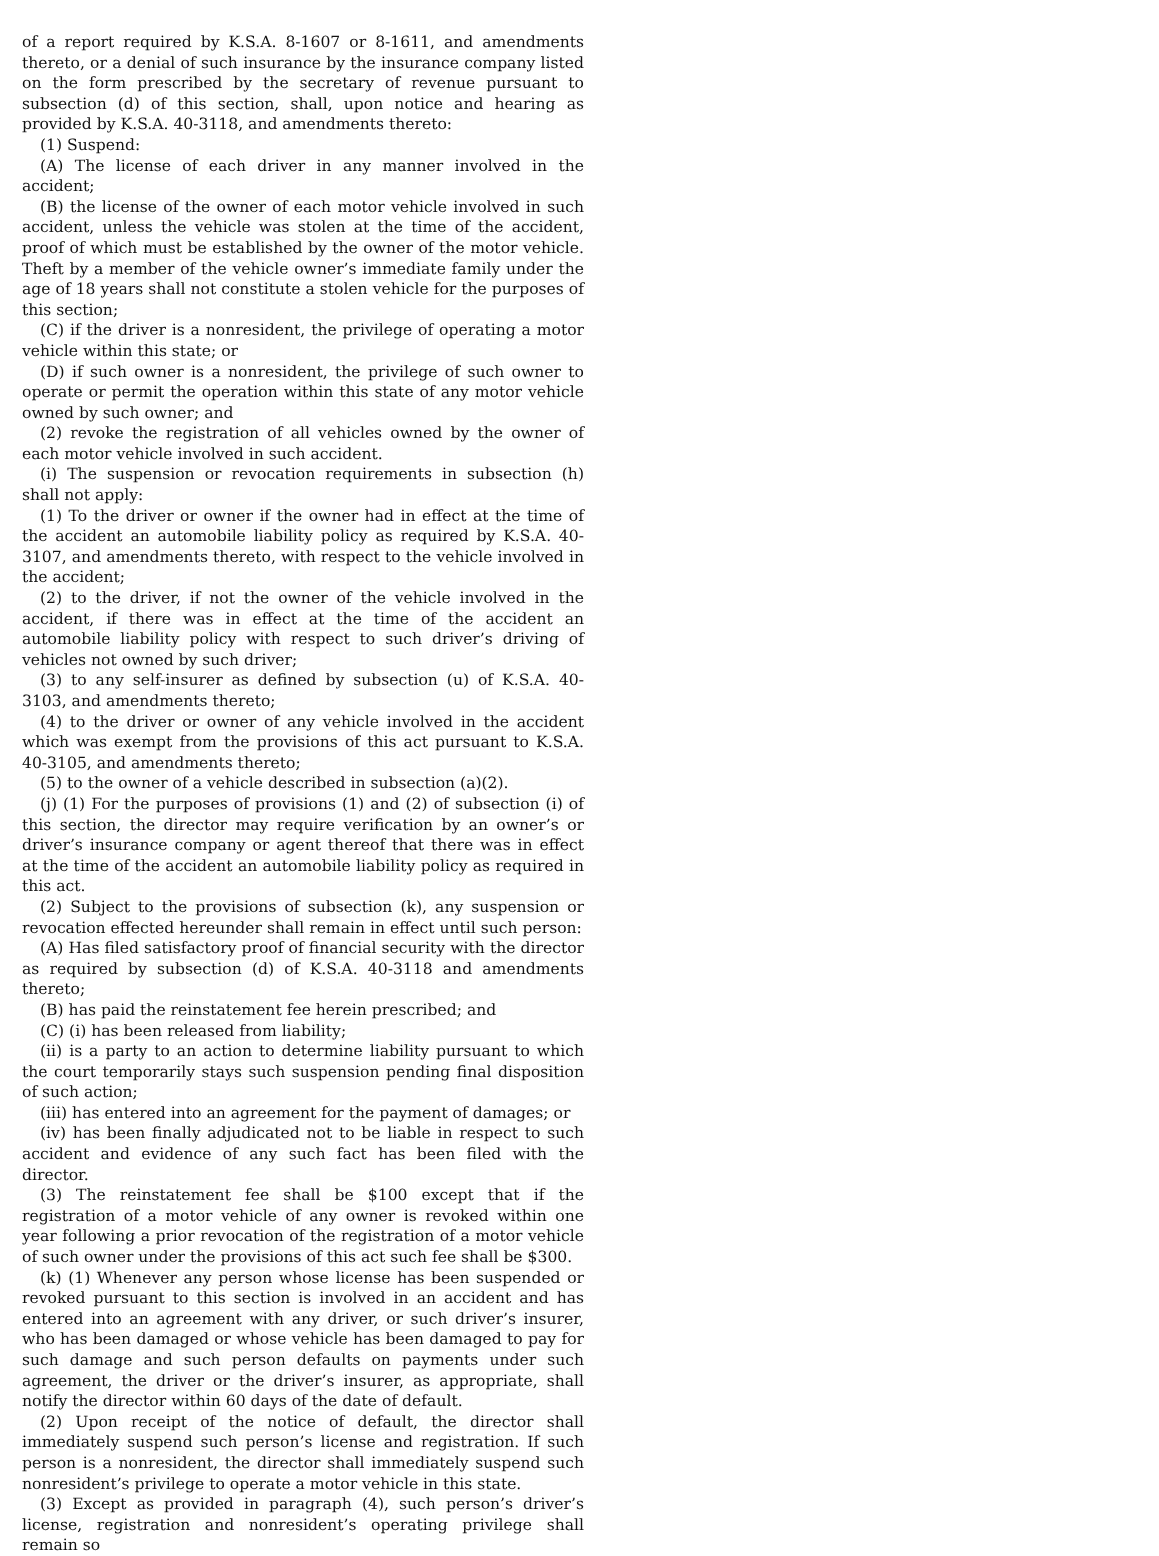of a report required by K.S.A. 8-1607 or 8-1611, and amendments thereto, or a denial of such insurance by the insurance company listed on the form prescribed by the secretary of revenue pursuant to subsection (d) of this section, shall, upon notice and hearing as provided by K.S.A. 40-3118, and amendments thereto:
(1) Suspend:
(A) The license of each driver in any manner involved in the accident;
(B) the license of the owner of each motor vehicle involved in such accident, unless the vehicle was stolen at the time of the accident, proof of which must be established by the owner of the motor vehicle. Theft by a member of the vehicle owner’s immediate family under the age of 18 years shall not constitute a stolen vehicle for the purposes of this section;
(C) if the driver is a nonresident, the privilege of operating a motor vehicle within this state; or
(D) if such owner is a nonresident, the privilege of such owner to operate or permit the operation within this state of any motor vehicle owned by such owner; and
(2) revoke the registration of all vehicles owned by the owner of each motor vehicle involved in such accident.
(i) The suspension or revocation requirements in subsection (h) shall not apply:
(1) To the driver or owner if the owner had in effect at the time of the accident an automobile liability policy as required by K.S.A. 40-3107, and amendments thereto, with respect to the vehicle involved in the accident;
(2) to the driver, if not the owner of the vehicle involved in the accident, if there was in effect at the time of the accident an automobile liability policy with respect to such driver’s driving of vehicles not owned by such driver;
(3) to any self-insurer as defined by subsection (u) of K.S.A. 40-3103, and amendments thereto;
(4) to the driver or owner of any vehicle involved in the accident which was exempt from the provisions of this act pursuant to K.S.A. 40-3105, and amendments thereto;
(5) to the owner of a vehicle described in subsection (a)(2).
(j) (1) For the purposes of provisions (1) and (2) of subsection (i) of this section, the director may require verification by an owner’s or driver’s insurance company or agent thereof that there was in effect at the time of the accident an automobile liability policy as required in this act.
(2) Subject to the provisions of subsection (k), any suspension or revocation effected hereunder shall remain in effect until such person:
(A) Has filed satisfactory proof of financial security with the director as required by subsection (d) of K.S.A. 40-3118 and amendments thereto;
(B) has paid the reinstatement fee herein prescribed; and
(C) (i) has been released from liability;
(ii) is a party to an action to determine liability pursuant to which the court temporarily stays such suspension pending final disposition of such action;
(iii) has entered into an agreement for the payment of damages; or
(iv) has been finally adjudicated not to be liable in respect to such accident and evidence of any such fact has been filed with the director.
(3) The reinstatement fee shall be $100 except that if the registration of a motor vehicle of any owner is revoked within one year following a prior revocation of the registration of a motor vehicle of such owner under the provisions of this act such fee shall be $300.
(k) (1) Whenever any person whose license has been suspended or revoked pursuant to this section is involved in an accident and has entered into an agreement with any driver, or such driver’s insurer, who has been damaged or whose vehicle has been damaged to pay for such damage and such person defaults on payments under such agreement, the driver or the driver’s insurer, as appropriate, shall notify the director within 60 days of the date of default.
(2) Upon receipt of the notice of default, the director shall immediately suspend such person’s license and registration. If such person is a nonresident, the director shall immediately suspend such nonresident’s privilege to operate a motor vehicle in this state.
(3) Except as provided in paragraph (4), such person’s driver’s license, registration and nonresident’s operating privilege shall remain so